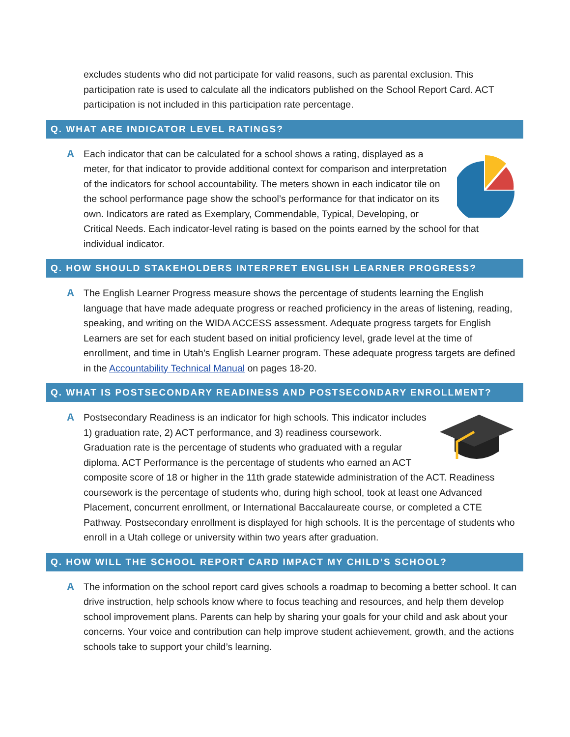excludes students who did not participate for valid reasons, such as parental exclusion. This participation rate is used to calculate all the indicators published on the School Report Card. ACT participation is not included in this participation rate percentage.
Q. WHAT ARE INDICATOR LEVEL RATINGS?
A
Each indicator that can be calculated for a school shows a rating, displayed as a meter, for that indicator to provide additional context for comparison and interpretation of the indicators for school accountability. The meters shown in each indicator tile on the school performance page show the school’s performance for that indicator on its own. Indicators are rated as Exemplary, Commendable, Typical, Developing, or Critical Needs. Each indicator-level rating is based on the points earned by the school for that individual indicator.
Q. HOW SHOULD STAKEHOLDERS INTERPRET ENGLISH LEARNER PROGRESS?
A
The English Learner Progress measure shows the percentage of students learning the English language that have made adequate progress or reached proficiency in the areas of listening, reading, speaking, and writing on the WIDA ACCESS assessment. Adequate progress targets for English Learners are set for each student based on initial proficiency level, grade level at the time of enrollment, and time in Utah’s English Learner program. These adequate progress targets are defined in the Accountability Technical Manual on pages 18-20.
Q. WHAT IS POSTSECONDARY READINESS AND POSTSECONDARY ENROLLMENT?
A
Postsecondary Readiness is an indicator for high schools. This indicator includes 1) graduation rate, 2) ACT performance, and 3) readiness coursework. Graduation rate is the percentage of students who graduated with a regular diploma. ACT Performance is the percentage of students who earned an ACT composite score of 18 or higher in the 11th grade statewide administration of the ACT. Readiness coursework is the percentage of students who, during high school, took at least one Advanced Placement, concurrent enrollment, or International Baccalaureate course, or completed a CTE Pathway. Postsecondary enrollment is displayed for high schools. It is the percentage of students who enroll in a Utah college or university within two years after graduation.
Q. HOW WILL THE SCHOOL REPORT CARD IMPACT MY CHILD’S SCHOOL?
A
The information on the school report card gives schools a roadmap to becoming a better school. It can drive instruction, help schools know where to focus teaching and resources, and help them develop school improvement plans. Parents can help by sharing your goals for your child and ask about your concerns. Your voice and contribution can help improve student achievement, growth, and the actions schools take to support your child’s learning.